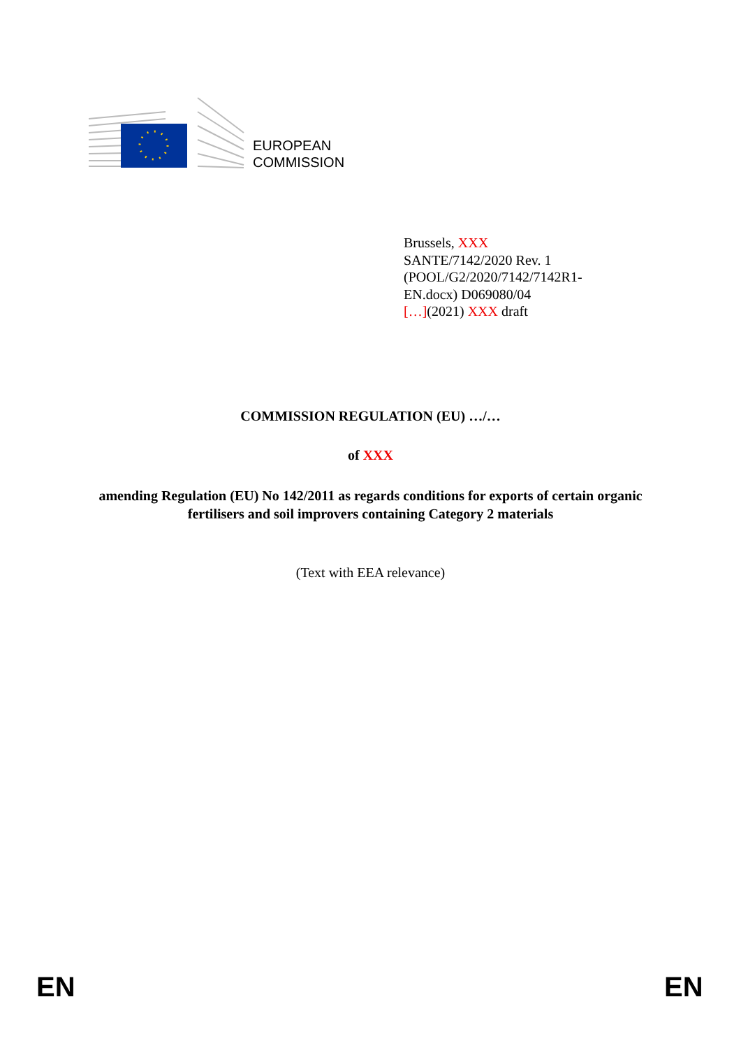EUROPEAN
COMMISSION
Brussels, XXX
SANTE/7142/2020 Rev. 1
(POOL/G2/2020/7142/7142R1-
EN.docx) D069080/04
[…](2021) XXX draft
COMMISSION REGULATION (EU) …/…
of XXX
amending Regulation (EU) No 142/2011 as regards conditions for exports of certain organic fertilisers and soil improvers containing Category 2 materials
(Text with EEA relevance)
EN EN